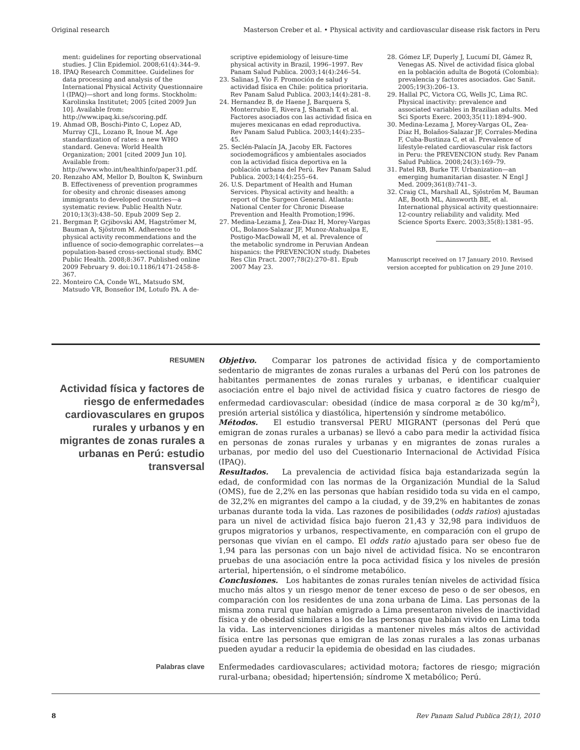Original research Masterson Creber et al. • Physical activity and cardiovascular disease risk factors in Peru
ment: guidelines for reporting observational studies. J Clin Epidemiol. 2008;61(4):344–9.
18. IPAQ Research Committee. Guidelines for data processing and analysis of the International Physical Activity Questionnaire l (IPAQ)—short and long forms. Stockholm: Karolinska Institutet; 2005 [cited 2009 Jun 10]. Available from: http://www.ipaq.ki.se/scoring.pdf.
19. Ahmad OB, Boschi-Pinto C, Lopez AD, Murray CJL, Lozano R, Inoue M. Age standardization of rates: a new WHO standard. Geneva: World Health Organization; 2001 [cited 2009 Jun 10]. Available from: http://www.who.int/healthinfo/paper31.pdf.
20. Renzaho AM, Mellor D, Boulton K, Swinburn B. Effectiveness of prevention programmes for obesity and chronic diseases among immigrants to developed countries—a systematic review. Public Health Nutr. 2010;13(3):438–50. Epub 2009 Sep 2.
21. Bergman P, Grjibovski AM, Hagströmer M, Bauman A, Sjöstrom M. Adherence to physical activity recommendations and the influence of socio-demographic correlates—a population-based cross-sectional study. BMC Public Health. 2008;8:367. Published online 2009 February 9. doi:10.1186/1471-2458-8-367.
22. Monteiro CA, Conde WL, Matsudo SM, Matsudo VR, Bonseñor IM, Lotufo PA. A de-
scriptive epidemiology of leisure-time physical activity in Brazil, 1996–1997. Rev Panam Salud Publica. 2003;14(4):246–54.
23. Salinas J, Vio F. Promoción de salud y actividad física en Chile: politica prioritaria. Rev Panam Salud Publica. 2003;14(4):281–8.
24. Hernandez B, de Haene J, Barquera S, Monterrubio E, Rivera J, Shamah T, et al. Factores asociados con las actividad fisica en mujeres mexicanas en edad reproductiva. Rev Panam Salud Publica. 2003;14(4):235–45.
25. Seclén-Palacín JA, Jacoby ER. Factores sociodemográficos y ambientales asociados con la actividad física deportiva en la población urbana del Perú. Rev Panam Salud Publica. 2003;14(4):255–64.
26. U.S. Department of Health and Human Services. Physical activity and health: a report of the Surgeon General. Atlanta: National Center for Chronic Disease Prevention and Health Promotion;1996.
27. Medina-Lezama J, Zea-Diaz H, Morey-Vargas OL, Bolanos-Salazar JF, Munoz-Atahualpa E, Postigo-MacDowall M, et al. Prevalence of the metabolic syndrome in Peruvian Andean hispanics: the PREVENCION study. Diabetes Res Clin Pract. 2007;78(2):270–81. Epub 2007 May 23.
28. Gómez LF, Duperly J, Lucumí DI, Gámez R, Venegas AS. Nivel de actividad física global en la población adulta de Bogotá (Colombia): prevalencia y factores asociados. Gac Sanit. 2005;19(3):206–13.
29. Hallal PC, Victora CG, Wells JC, Lima RC. Physical inactivity: prevalence and associated variables in Brazilian adults. Med Sci Sports Exerc. 2003;35(11):1894–900.
30. Medina-Lezama J, Morey-Vargas OL, Zea-Díaz H, Bolaños-Salazar JF, Corrales-Medina F, Cuba-Bustinza C, et al. Prevalence of lifestyle-related cardiovascular risk factors in Peru: the PREVENCION study. Rev Panam Salud Publica. 2008;24(3):169–79.
31. Patel RB, Burke TF. Urbanization—an emerging humanitarian disaster. N Engl J Med. 2009;361(8):741–3.
32. Craig CL, Marshall AL, Sjöström M, Bauman AE, Booth ML, Ainsworth BE, et al. International physical activity questionnaire: 12-country reliability and validity. Med Science Sports Exerc. 2003;35(8):1381–95.
Manuscript received on 17 January 2010. Revised version accepted for publication on 29 June 2010.
RESUMEN
Actividad física y factores de riesgo de enfermedades cardiovasculares en grupos rurales y urbanos y en migrantes de zonas rurales a urbanas en Perú: estudio transversal
Objetivo. Comparar los patrones de actividad física y de comportamiento sedentario de migrantes de zonas rurales a urbanas del Perú con los patrones de habitantes permanentes de zonas rurales y urbanas, e identificar cualquier asociación entre el bajo nivel de actividad física y cuatro factores de riesgo de enfermedad cardiovascular: obesidad (índice de masa corporal ≥ de 30 kg/m<sup>2</sup>), presión arterial sistólica y diastólica, hipertensión y síndrome metabólico.
Métodos. El estudio transversal PERU MIGRANT (personas del Perú que emigran de zonas rurales a urbanas) se llevó a cabo para medir la actividad física en personas de zonas rurales y urbanas y en migrantes de zonas rurales a urbanas, por medio del uso del Cuestionario Internacional de Actividad Física (IPAQ).
Resultados. La prevalencia de actividad física baja estandarizada según la edad, de conformidad con las normas de la Organización Mundial de la Salud (OMS), fue de 2,2% en las personas que habían residido toda su vida en el campo, de 32,2% en migrantes del campo a la ciudad, y de 39,2% en habitantes de zonas urbanas durante toda la vida. Las razones de posibilidades (odds ratios) ajustadas para un nivel de actividad física bajo fueron 21,43 y 32,98 para individuos de grupos migratorios y urbanos, respectivamente, en comparación con el grupo de personas que vivían en el campo. El odds ratio ajustado para ser obeso fue de 1,94 para las personas con un bajo nivel de actividad física. No se encontraron pruebas de una asociación entre la poca actividad física y los niveles de presión arterial, hipertensión, o el síndrome metabólico.
Conclusiones. Los habitantes de zonas rurales tenían niveles de actividad física mucho más altos y un riesgo menor de tener exceso de peso o de ser obesos, en comparación con los residentes de una zona urbana de Lima. Las personas de la misma zona rural que habían emigrado a Lima presentaron niveles de inactividad física y de obesidad similares a los de las personas que habían vivido en Lima toda la vida. Las intervenciones dirigidas a mantener niveles más altos de actividad física entre las personas que emigran de las zonas rurales a las zonas urbanas pueden ayudar a reducir la epidemia de obesidad en las ciudades.
Palabras clave
Enfermedades cardiovasculares; actividad motora; factores de riesgo; migración rural-urbana; obesidad; hipertensión; síndrome X metabólico; Perú.
8 Rev Panam Salud Publica 28(1), 2010